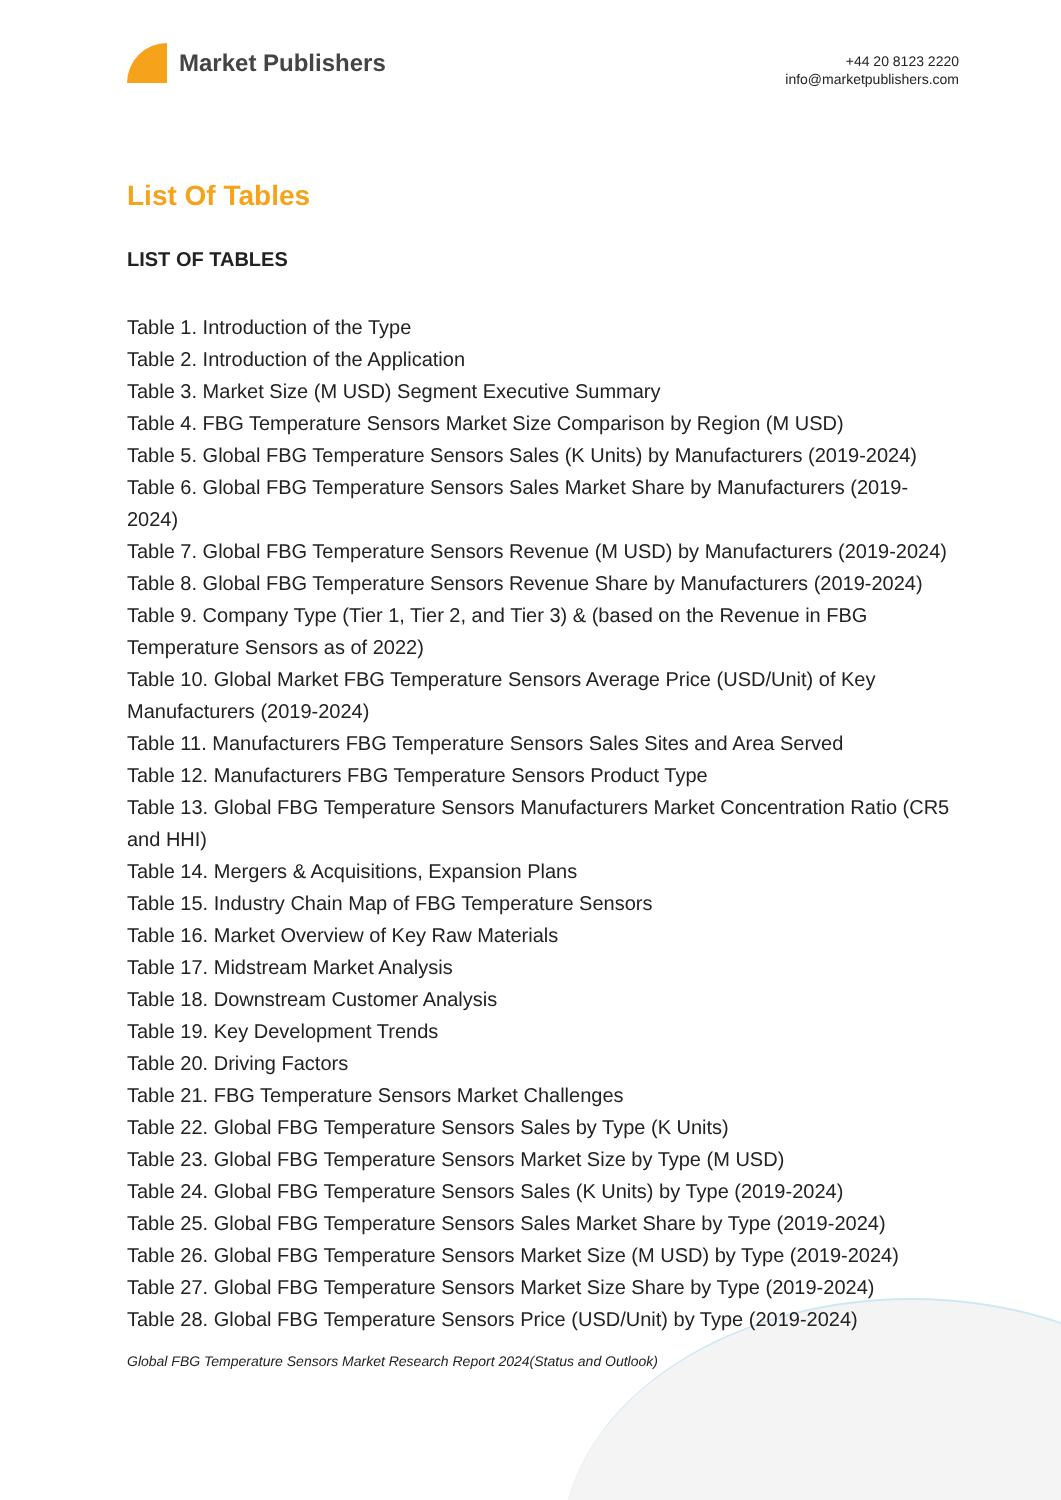Market Publishers
+44 20 8123 2220
info@marketpublishers.com
List Of Tables
LIST OF TABLES
Table 1. Introduction of the Type
Table 2. Introduction of the Application
Table 3. Market Size (M USD) Segment Executive Summary
Table 4. FBG Temperature Sensors Market Size Comparison by Region (M USD)
Table 5. Global FBG Temperature Sensors Sales (K Units) by Manufacturers (2019-2024)
Table 6. Global FBG Temperature Sensors Sales Market Share by Manufacturers (2019-2024)
Table 7. Global FBG Temperature Sensors Revenue (M USD) by Manufacturers (2019-2024)
Table 8. Global FBG Temperature Sensors Revenue Share by Manufacturers (2019-2024)
Table 9. Company Type (Tier 1, Tier 2, and Tier 3) & (based on the Revenue in FBG Temperature Sensors as of 2022)
Table 10. Global Market FBG Temperature Sensors Average Price (USD/Unit) of Key Manufacturers (2019-2024)
Table 11. Manufacturers FBG Temperature Sensors Sales Sites and Area Served
Table 12. Manufacturers FBG Temperature Sensors Product Type
Table 13. Global FBG Temperature Sensors Manufacturers Market Concentration Ratio (CR5 and HHI)
Table 14. Mergers & Acquisitions, Expansion Plans
Table 15. Industry Chain Map of FBG Temperature Sensors
Table 16. Market Overview of Key Raw Materials
Table 17. Midstream Market Analysis
Table 18. Downstream Customer Analysis
Table 19. Key Development Trends
Table 20. Driving Factors
Table 21. FBG Temperature Sensors Market Challenges
Table 22. Global FBG Temperature Sensors Sales by Type (K Units)
Table 23. Global FBG Temperature Sensors Market Size by Type (M USD)
Table 24. Global FBG Temperature Sensors Sales (K Units) by Type (2019-2024)
Table 25. Global FBG Temperature Sensors Sales Market Share by Type (2019-2024)
Table 26. Global FBG Temperature Sensors Market Size (M USD) by Type (2019-2024)
Table 27. Global FBG Temperature Sensors Market Size Share by Type (2019-2024)
Table 28. Global FBG Temperature Sensors Price (USD/Unit) by Type (2019-2024)
Global FBG Temperature Sensors Market Research Report 2024(Status and Outlook)